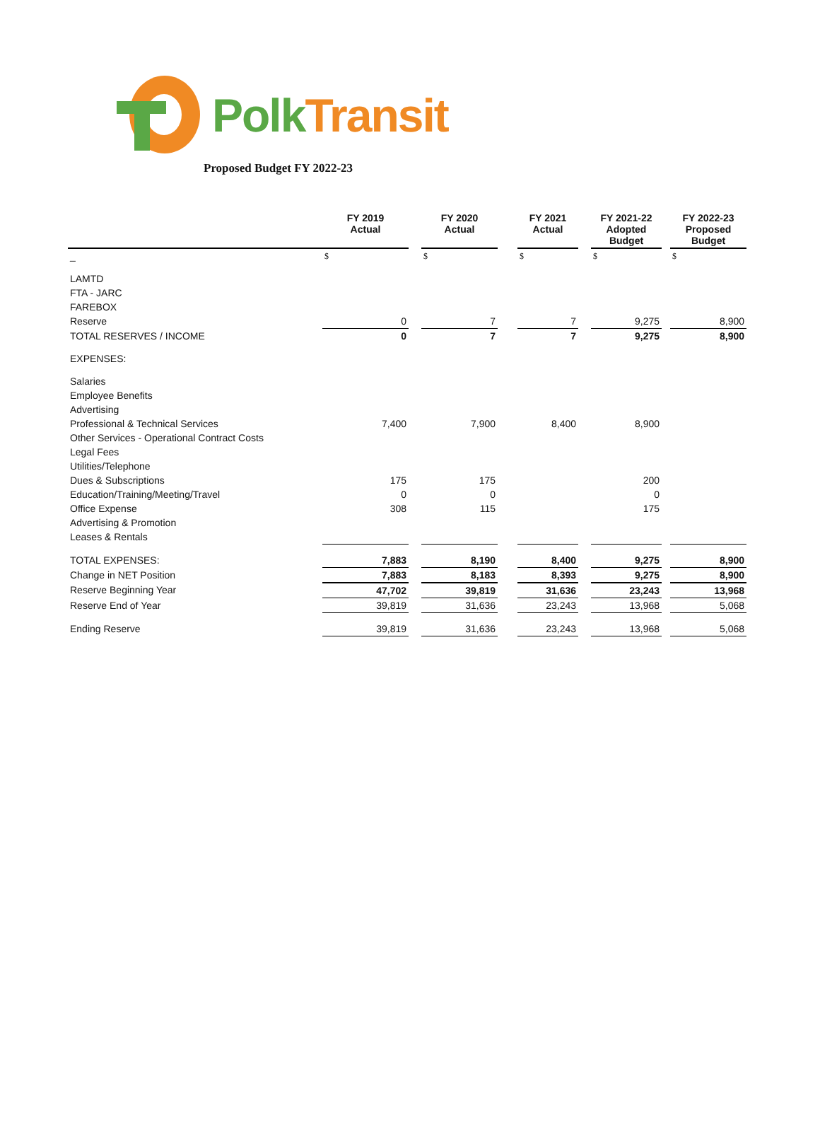PolkTransit
Proposed Budget FY 2022-23
| | FY 2019 Actual | | FY 2020 Actual | | FY 2021 Actual | | FY 2021-22 Adopted Budget | | FY 2022-23 Proposed Budget |
| --- | --- | --- | --- | --- | --- | --- | --- | --- | --- |
| _ | $ | | $ | | $ | | $ | | $ |
| LAMTD | | | | | | | | | |
| FTA - JARC | | | | | | | | | |
| FAREBOX | | | | | | | | | |
| Reserve | 0 | | 7 | | 7 | | 9,275 | | 8,900 |
| TOTAL RESERVES / INCOME | 0 | | 7 | | 7 | | 9,275 | | 8,900 |
| EXPENSES: | | | | | | | | | |
| Salaries | | | | | | | | | |
| Employee Benefits | | | | | | | | | |
| Advertising | | | | | | | | | |
| Professional & Technical Services | 7,400 | | 7,900 | | 8,400 | | 8,900 | | |
| Other Services - Operational Contract Costs | | | | | | | | | |
| Legal Fees | | | | | | | | | |
| Utilities/Telephone | | | | | | | | | |
| Dues & Subscriptions | 175 | | 175 | | | | 200 | | |
| Education/Training/Meeting/Travel | 0 | | 0 | | | | 0 | | |
| Office Expense | 308 | | 115 | | | | 175 | | |
| Advertising & Promotion | | | | | | | | | |
| Leases & Rentals | | | | | | | | | |
| TOTAL EXPENSES: | 7,883 | | 8,190 | | 8,400 | | 9,275 | | 8,900 |
| Change in NET Position | 7,883 | | 8,183 | | 8,393 | | 9,275 | | 8,900 |
| Reserve Beginning Year | 47,702 | | 39,819 | | 31,636 | | 23,243 | | 13,968 |
| Reserve End of Year | 39,819 | | 31,636 | | 23,243 | | 13,968 | | 5,068 |
| Ending Reserve | 39,819 | | 31,636 | | 23,243 | | 13,968 | | 5,068 |